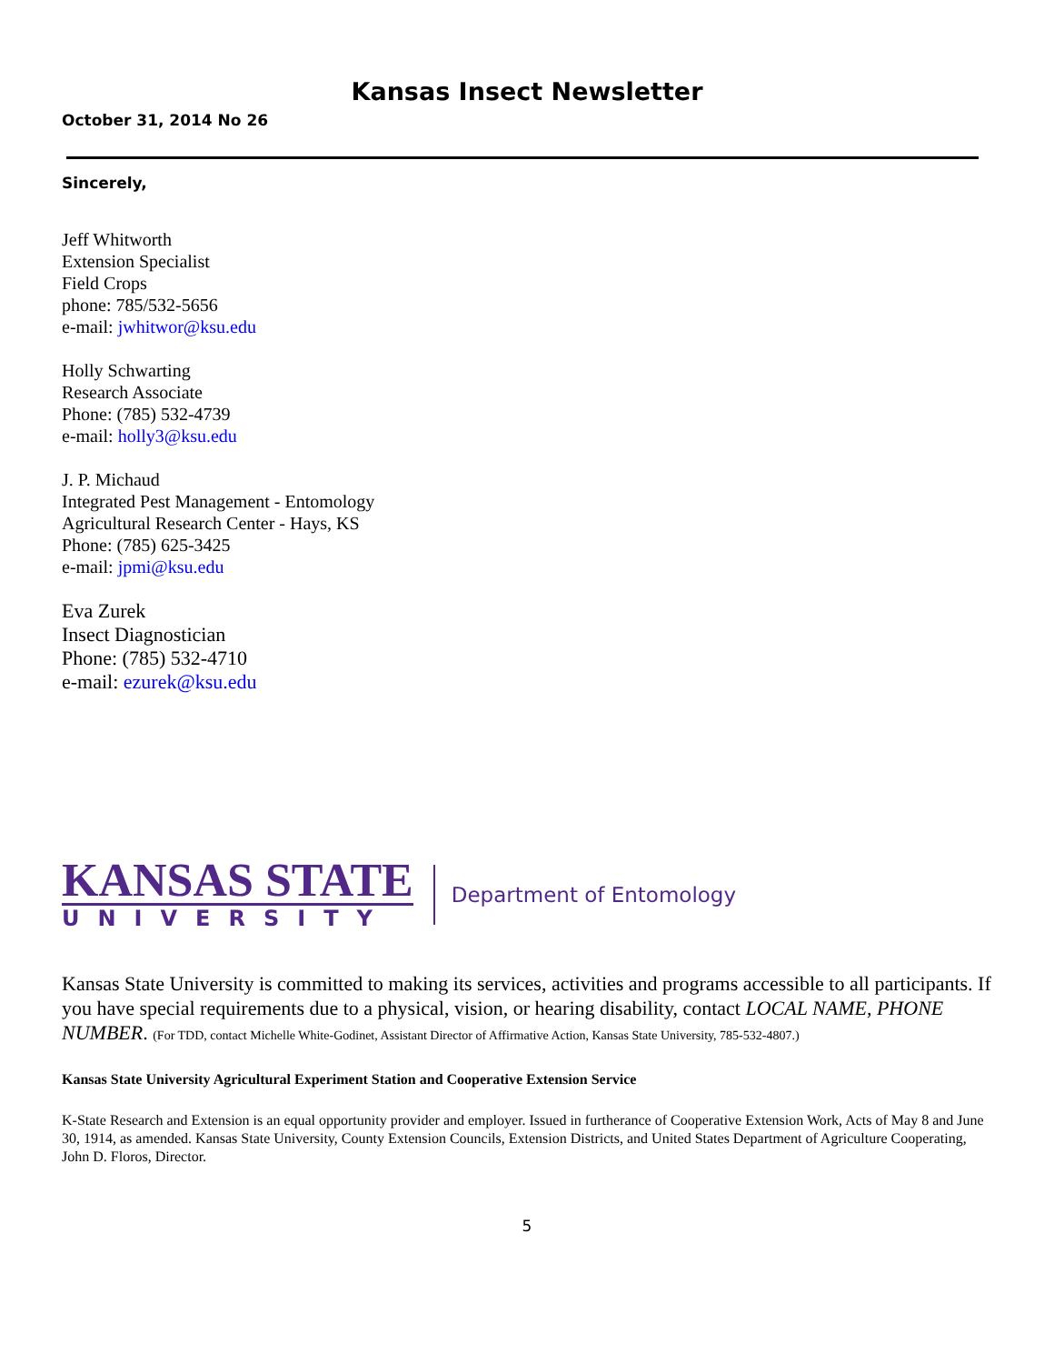Kansas Insect Newsletter
October 31, 2014 No 26
Sincerely,
Jeff Whitworth
Extension Specialist
Field Crops
phone: 785/532-5656
e-mail: jwhitwor@ksu.edu
Holly Schwarting
Research Associate
Phone: (785) 532-4739
e-mail: holly3@ksu.edu
J. P. Michaud
Integrated Pest Management - Entomology
Agricultural Research Center - Hays, KS
Phone: (785) 625-3425
e-mail: jpmi@ksu.edu
Eva Zurek
Insect Diagnostician
Phone: (785) 532-4710
e-mail: ezurek@ksu.edu
KANSAS STATE
UNIVERSITY
Department of Entomology
Kansas State University is committed to making its services, activities and programs accessible to all participants. If you have special requirements due to a physical, vision, or hearing disability, contact LOCAL NAME, PHONE NUMBER. (For TDD, contact Michelle White-Godinet, Assistant Director of Affirmative Action, Kansas State University, 785-532-4807.)
Kansas State University Agricultural Experiment Station and Cooperative Extension Service
K-State Research and Extension is an equal opportunity provider and employer. Issued in furtherance of Cooperative Extension Work, Acts of May 8 and June 30, 1914, as amended. Kansas State University, County Extension Councils, Extension Districts, and United States Department of Agriculture Cooperating, John D. Floros, Director.
5